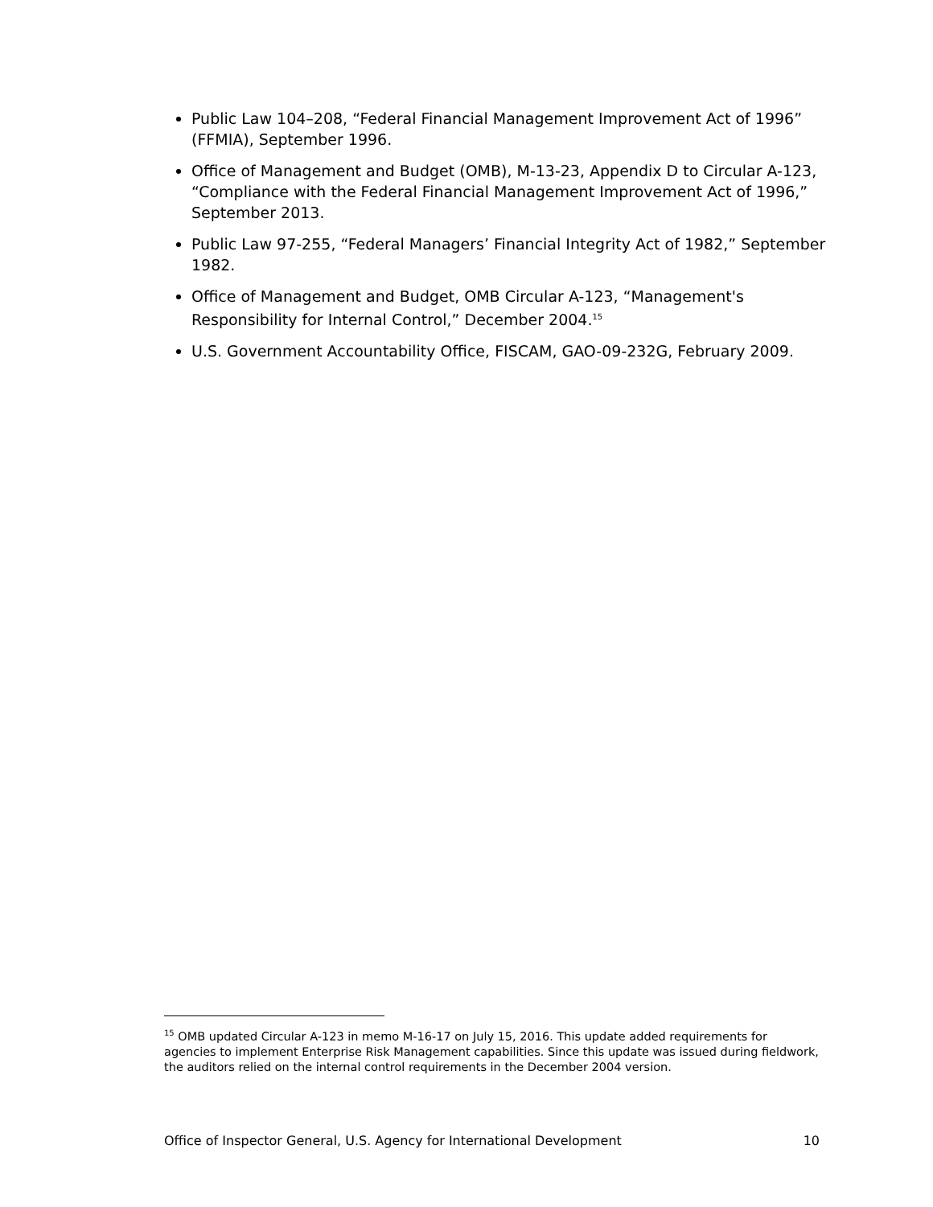Public Law 104–208, “Federal Financial Management Improvement Act of 1996” (FFMIA), September 1996.
Office of Management and Budget (OMB), M-13-23, Appendix D to Circular A-123, “Compliance with the Federal Financial Management Improvement Act of 1996,” September 2013.
Public Law 97-255, “Federal Managers’ Financial Integrity Act of 1982,” September 1982.
Office of Management and Budget, OMB Circular A-123, “Management's Responsibility for Internal Control,” December 2004.<sup>15</sup>
U.S. Government Accountability Office, FISCAM, GAO-09-232G, February 2009.
<sup>15</sup> OMB updated Circular A-123 in memo M-16-17 on July 15, 2016. This update added requirements for agencies to implement Enterprise Risk Management capabilities. Since this update was issued during fieldwork, the auditors relied on the internal control requirements in the December 2004 version.
Office of Inspector General, U.S. Agency for International Development 10